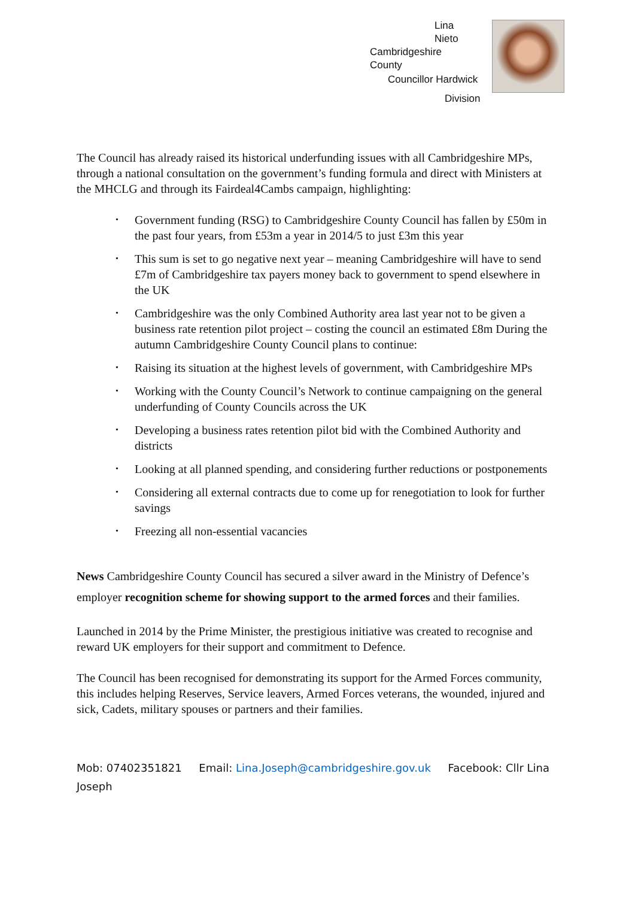Lina
Nieto
Cambridgeshire
County
Councillor Hardwick
Division
The Council has already raised its historical underfunding issues with all Cambridgeshire MPs, through a national consultation on the government’s funding formula and direct with Ministers at the MHCLG and through its Fairdeal4Cambs campaign, highlighting:
• Government funding (RSG) to Cambridgeshire County Council has fallen by £50m in the past four years, from £53m a year in 2014/5 to just £3m this year
• This sum is set to go negative next year – meaning Cambridgeshire will have to send £7m of Cambridgeshire tax payers money back to government to spend elsewhere in the UK
• Cambridgeshire was the only Combined Authority area last year not to be given a business rate retention pilot project – costing the council an estimated £8m During the autumn Cambridgeshire County Council plans to continue:
• Raising its situation at the highest levels of government, with Cambridgeshire MPs
• Working with the County Council’s Network to continue campaigning on the general underfunding of County Councils across the UK
• Developing a business rates retention pilot bid with the Combined Authority and districts
• Looking at all planned spending, and considering further reductions or postponements
• Considering all external contracts due to come up for renegotiation to look for further savings
• Freezing all non-essential vacancies
News Cambridgeshire County Council has secured a silver award in the Ministry of Defence’s employer recognition scheme for showing support to the armed forces and their families.
Launched in 2014 by the Prime Minister, the prestigious initiative was created to recognise and reward UK employers for their support and commitment to Defence.
The Council has been recognised for demonstrating its support for the Armed Forces community, this includes helping Reserves, Service leavers, Armed Forces veterans, the wounded, injured and sick, Cadets, military spouses or partners and their families.
Mob: 07402351821 Email: Lina.Joseph@cambridgeshire.gov.uk Facebook: Cllr Lina Joseph